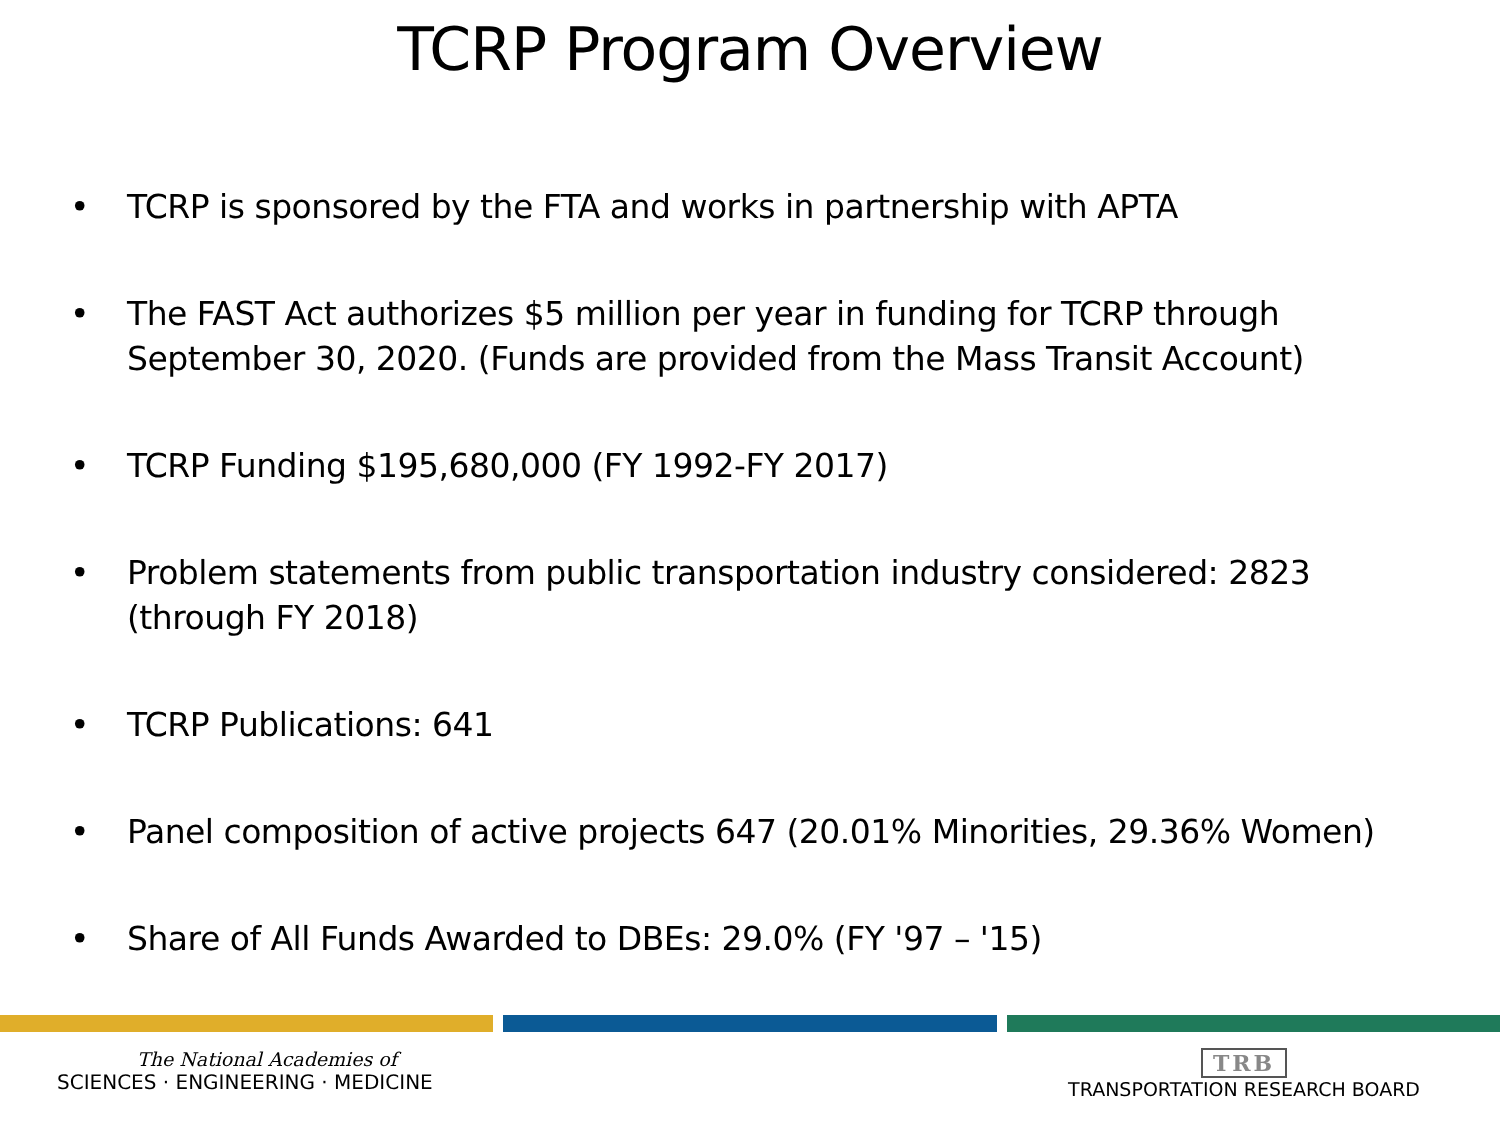TCRP Program Overview
• TCRP is sponsored by the FTA and works in partnership with APTA
• The FAST Act authorizes $5 million per year in funding for TCRP through September 30, 2020. (Funds are provided from the Mass Transit Account)
• TCRP Funding $195,680,000 (FY 1992-FY 2017)
• Problem statements from public transportation industry considered: 2823 (through FY 2018)
• TCRP Publications: 641
• Panel composition of active projects 647 (20.01% Minorities, 29.36% Women)
• Share of All Funds Awarded to DBEs: 29.0% (FY '97 – '15)
The National Academies of
SCIENCES · ENGINEERING · MEDICINE
TRB
TRANSPORTATION RESEARCH BOARD